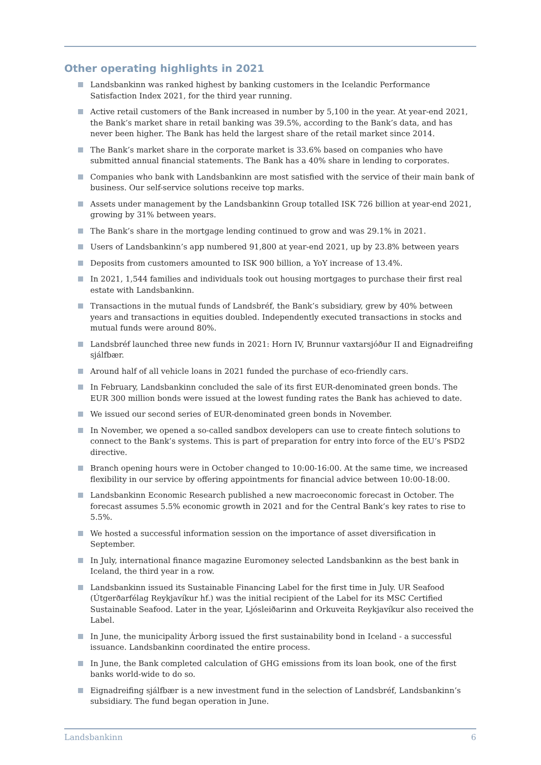Other operating highlights in 2021
Landsbankinn was ranked highest by banking customers in the Icelandic Performance Satisfaction Index 2021, for the third year running.
Active retail customers of the Bank increased in number by 5,100 in the year. At year-end 2021, the Bank’s market share in retail banking was 39.5%, according to the Bank’s data, and has never been higher. The Bank has held the largest share of the retail market since 2014.
The Bank’s market share in the corporate market is 33.6% based on companies who have submitted annual financial statements. The Bank has a 40% share in lending to corporates.
Companies who bank with Landsbankinn are most satisfied with the service of their main bank of business. Our self-service solutions receive top marks.
Assets under management by the Landsbankinn Group totalled ISK 726 billion at year-end 2021, growing by 31% between years.
The Bank’s share in the mortgage lending continued to grow and was 29.1% in 2021.
Users of Landsbankinn’s app numbered 91,800 at year-end 2021, up by 23.8% between years
Deposits from customers amounted to ISK 900 billion, a YoY increase of 13.4%.
In 2021, 1,544 families and individuals took out housing mortgages to purchase their first real estate with Landsbankinn.
Transactions in the mutual funds of Landsbréf, the Bank’s subsidiary, grew by 40% between years and transactions in equities doubled. Independently executed transactions in stocks and mutual funds were around 80%.
Landsbréf launched three new funds in 2021: Horn IV, Brunnur vaxtarsjóður II and Eignadreifing sjálfbær.
Around half of all vehicle loans in 2021 funded the purchase of eco-friendly cars.
In February, Landsbankinn concluded the sale of its first EUR-denominated green bonds. The EUR 300 million bonds were issued at the lowest funding rates the Bank has achieved to date.
We issued our second series of EUR-denominated green bonds in November.
In November, we opened a so-called sandbox developers can use to create fintech solutions to connect to the Bank’s systems. This is part of preparation for entry into force of the EU’s PSD2 directive.
Branch opening hours were in October changed to 10:00-16:00. At the same time, we increased flexibility in our service by offering appointments for financial advice between 10:00-18:00.
Landsbankinn Economic Research published a new macroeconomic forecast in October. The forecast assumes 5.5% economic growth in 2021 and for the Central Bank’s key rates to rise to 5.5%.
We hosted a successful information session on the importance of asset diversification in September.
In July, international finance magazine Euromoney selected Landsbankinn as the best bank in Iceland, the third year in a row.
Landsbankinn issued its Sustainable Financing Label for the first time in July. UR Seafood (Útgerðarfélag Reykjavíkur hf.) was the initial recipient of the Label for its MSC Certified Sustainable Seafood. Later in the year, Ljósleiðarinn and Orkuveita Reykjavíkur also received the Label.
In June, the municipality Árborg issued the first sustainability bond in Iceland - a successful issuance. Landsbankinn coordinated the entire process.
In June, the Bank completed calculation of GHG emissions from its loan book, one of the first banks world-wide to do so.
Eignadreifing sjálfbær is a new investment fund in the selection of Landsbréf, Landsbankinn’s subsidiary. The fund began operation in June.
Landsbankinn 6